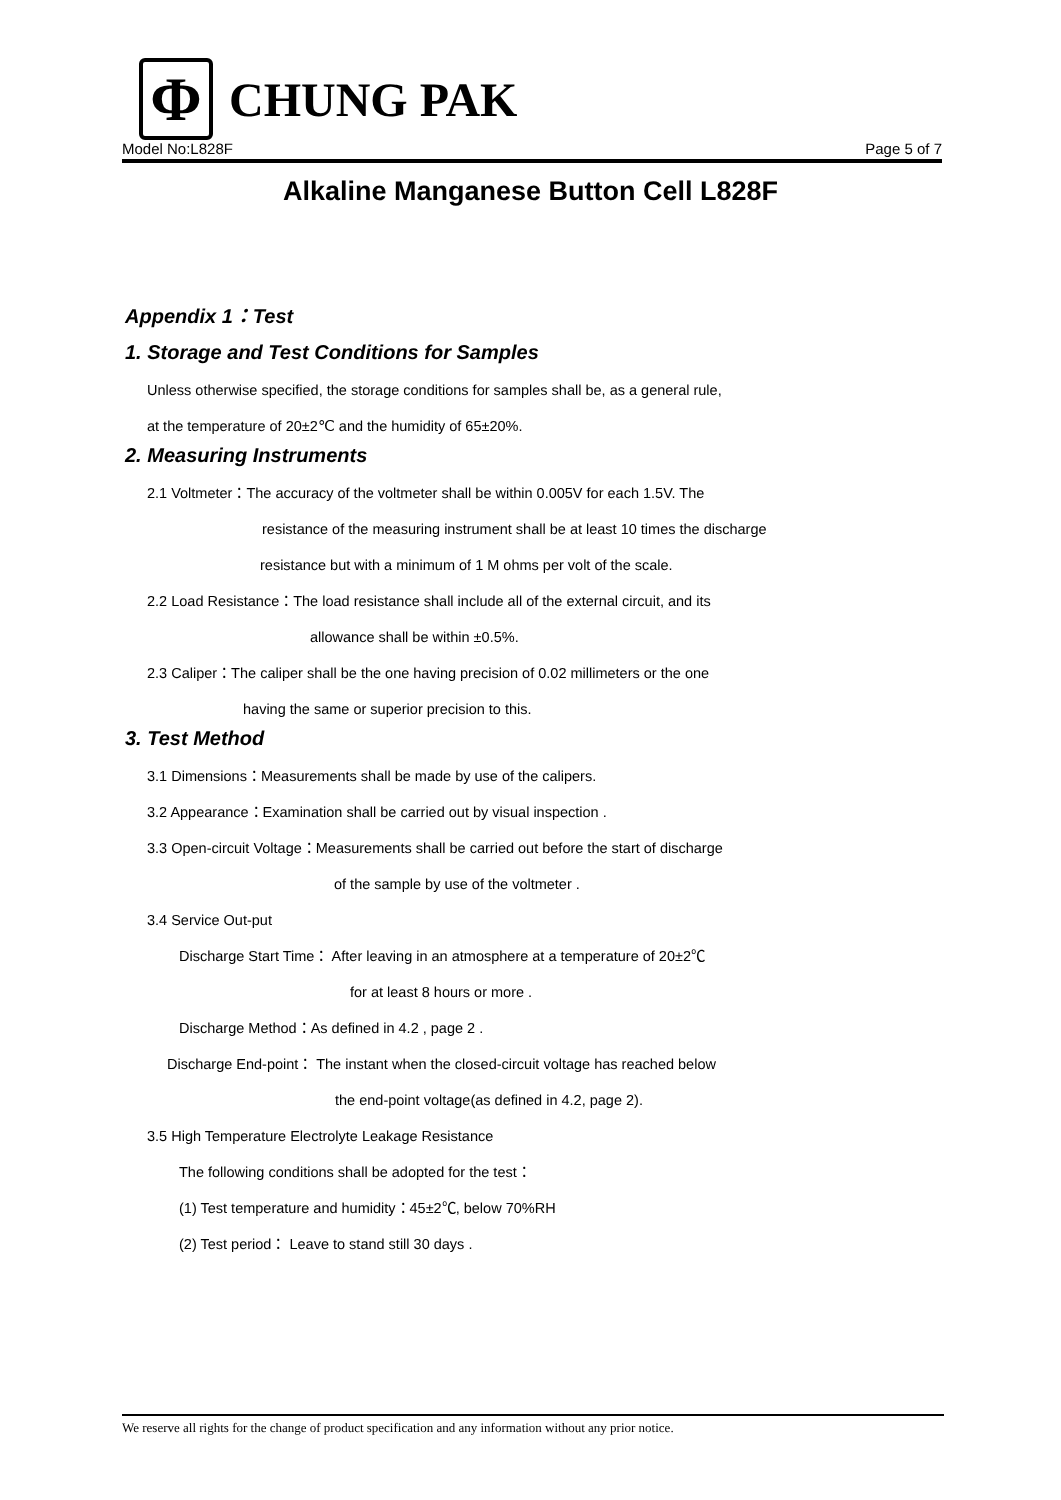Φ
CHUNG PAK
Model No:L828F Page 5 of 7
Alkaline Manganese Button Cell L828F
Appendix 1：Test
1. Storage and Test Conditions for Samples
Unless otherwise specified, the storage conditions for samples shall be, as a general rule,
at the temperature of 20±2℃ and the humidity of 65±20%.
2. Measuring Instruments
2.1 Voltmeter：The accuracy of the voltmeter shall be within 0.005V for each 1.5V. The
resistance of the measuring instrument shall be at least 10 times the discharge
resistance but with a minimum of 1 M ohms per volt of the scale.
2.2 Load Resistance：The load resistance shall include all of the external circuit, and its
allowance shall be within ±0.5%.
2.3 Caliper：The caliper shall be the one having precision of 0.02 millimeters or the one
having the same or superior precision to this.
3. Test Method
3.1 Dimensions：Measurements shall be made by use of the calipers.
3.2 Appearance：Examination shall be carried out by visual inspection .
3.3 Open-circuit Voltage：Measurements shall be carried out before the start of discharge
of the sample by use of the voltmeter .
3.4 Service Out-put
Discharge Start Time： After leaving in an atmosphere at a temperature of 20±2℃
for at least 8 hours or more .
Discharge Method：As defined in 4.2 , page 2 .
Discharge End-point： The instant when the closed-circuit voltage has reached below
the end-point voltage(as defined in 4.2, page 2).
3.5 High Temperature Electrolyte Leakage Resistance
The following conditions shall be adopted for the test：
(1) Test temperature and humidity：45±2℃, below 70%RH
(2) Test period： Leave to stand still 30 days .
We reserve all rights for the change of product specification and any information without any prior notice.